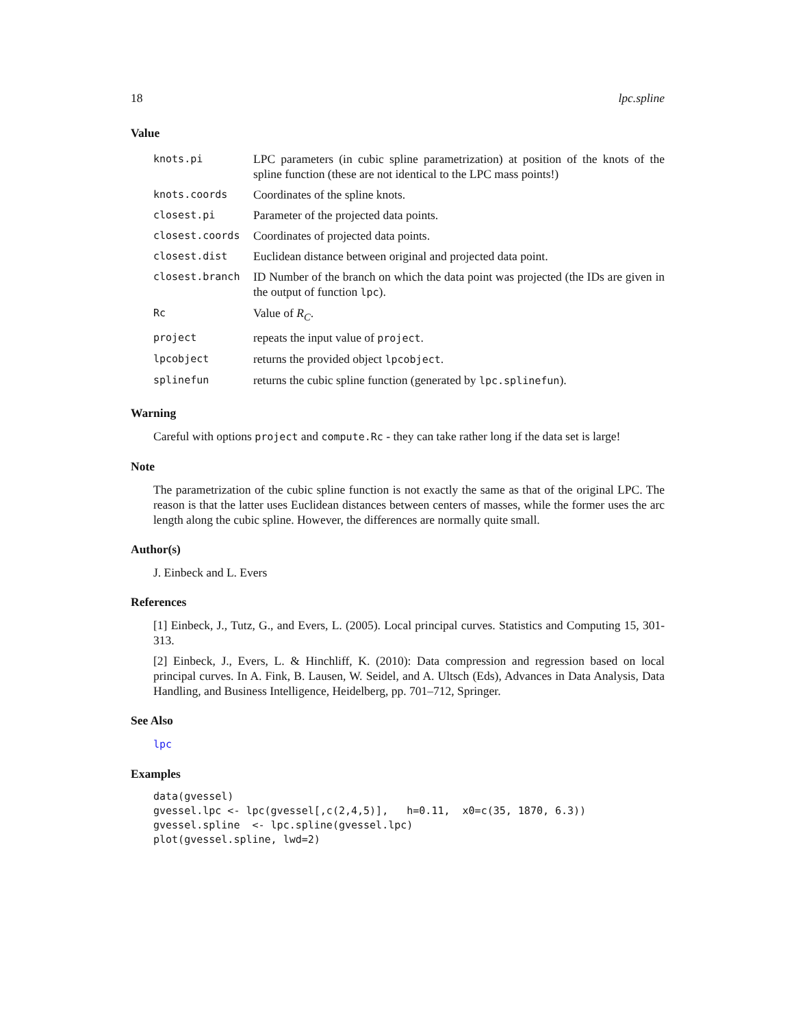18 lpc.spline
Value
| knots.pi | LPC parameters (in cubic spline parametrization) at position of the knots of the spline function (these are not identical to the LPC mass points!) |
| knots.coords | Coordinates of the spline knots. |
| closest.pi | Parameter of the projected data points. |
| closest.coords | Coordinates of projected data points. |
| closest.dist | Euclidean distance between original and projected data point. |
| closest.branch | ID Number of the branch on which the data point was projected (the IDs are given in the output of function lpc ). |
| Rc | Value of R<sub>C</sub> . |
| project | repeats the input value of project . |
| lpcobject | returns the provided object lpcobject . |
| splinefun | returns the cubic spline function (generated by lpc.splinefun ). |
Warning
Careful with options project and compute.Rc - they can take rather long if the data set is large!
Note
The parametrization of the cubic spline function is not exactly the same as that of the original LPC. The reason is that the latter uses Euclidean distances between centers of masses, while the former uses the arc length along the cubic spline. However, the differences are normally quite small.
Author(s)
J. Einbeck and L. Evers
References
[1] Einbeck, J., Tutz, G., and Evers, L. (2005). Local principal curves. Statistics and Computing 15, 301-313.
[2] Einbeck, J., Evers, L. & Hinchliff, K. (2010): Data compression and regression based on local principal curves. In A. Fink, B. Lausen, W. Seidel, and A. Ultsch (Eds), Advances in Data Analysis, Data Handling, and Business Intelligence, Heidelberg, pp. 701–712, Springer.
See Also
lpc
Examples
data(gvessel)
gvessel.lpc <- lpc(gvessel[,c(2,4,5)],   h=0.11,  x0=c(35, 1870, 6.3))
gvessel.spline  <- lpc.spline(gvessel.lpc)
plot(gvessel.spline, lwd=2)